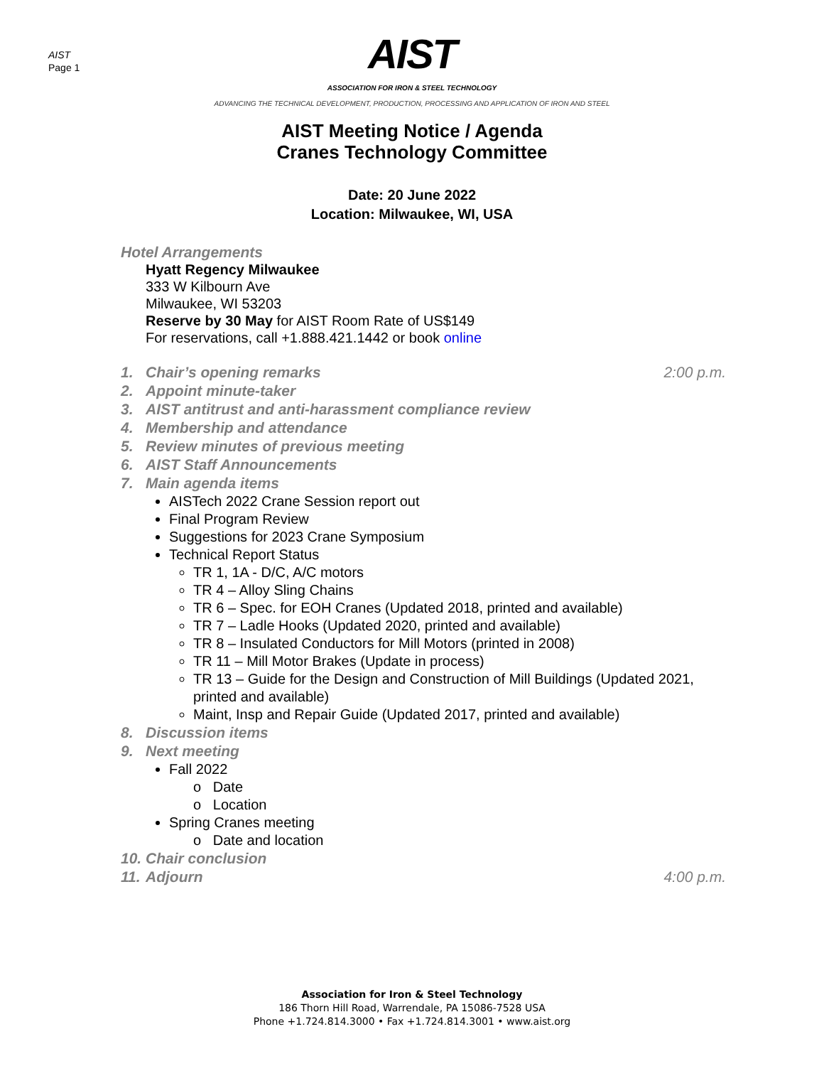AIST
Page 1
AIST
ASSOCIATION FOR IRON & STEEL TECHNOLOGY
ADVANCING THE TECHNICAL DEVELOPMENT, PRODUCTION, PROCESSING AND APPLICATION OF IRON AND STEEL
AIST Meeting Notice / Agenda
Cranes Technology Committee
Date: 20 June 2022
Location: Milwaukee, WI, USA
Hotel Arrangements
Hyatt Regency Milwaukee
333 W Kilbourn Ave
Milwaukee, WI 53203
Reserve by 30 May for AIST Room Rate of US$149
For reservations, call +1.888.421.1442 or book online
1. Chair’s opening remarks 2:00 p.m.
2. Appoint minute-taker
3. AIST antitrust and anti-harassment compliance review
4. Membership and attendance
5. Review minutes of previous meeting
6. AIST Staff Announcements
7. Main agenda items
AISTech 2022 Crane Session report out
Final Program Review
Suggestions for 2023 Crane Symposium
Technical Report Status
TR 1, 1A - D/C, A/C motors
TR 4 – Alloy Sling Chains
TR 6 – Spec. for EOH Cranes (Updated 2018, printed and available)
TR 7 – Ladle Hooks (Updated 2020, printed and available)
TR 8 – Insulated Conductors for Mill Motors (printed in 2008)
TR 11 – Mill Motor Brakes (Update in process)
TR 13 – Guide for the Design and Construction of Mill Buildings (Updated 2021, printed and available)
Maint, Insp and Repair Guide (Updated 2017, printed and available)
8. Discussion items
9. Next meeting
Fall 2022
o Date
o Location
Spring Cranes meeting
o Date and location
10. Chair conclusion
11. Adjourn 4:00 p.m.
Association for Iron & Steel Technology
186 Thorn Hill Road, Warrendale, PA 15086-7528 USA
Phone +1.724.814.3000 • Fax +1.724.814.3001 • www.aist.org